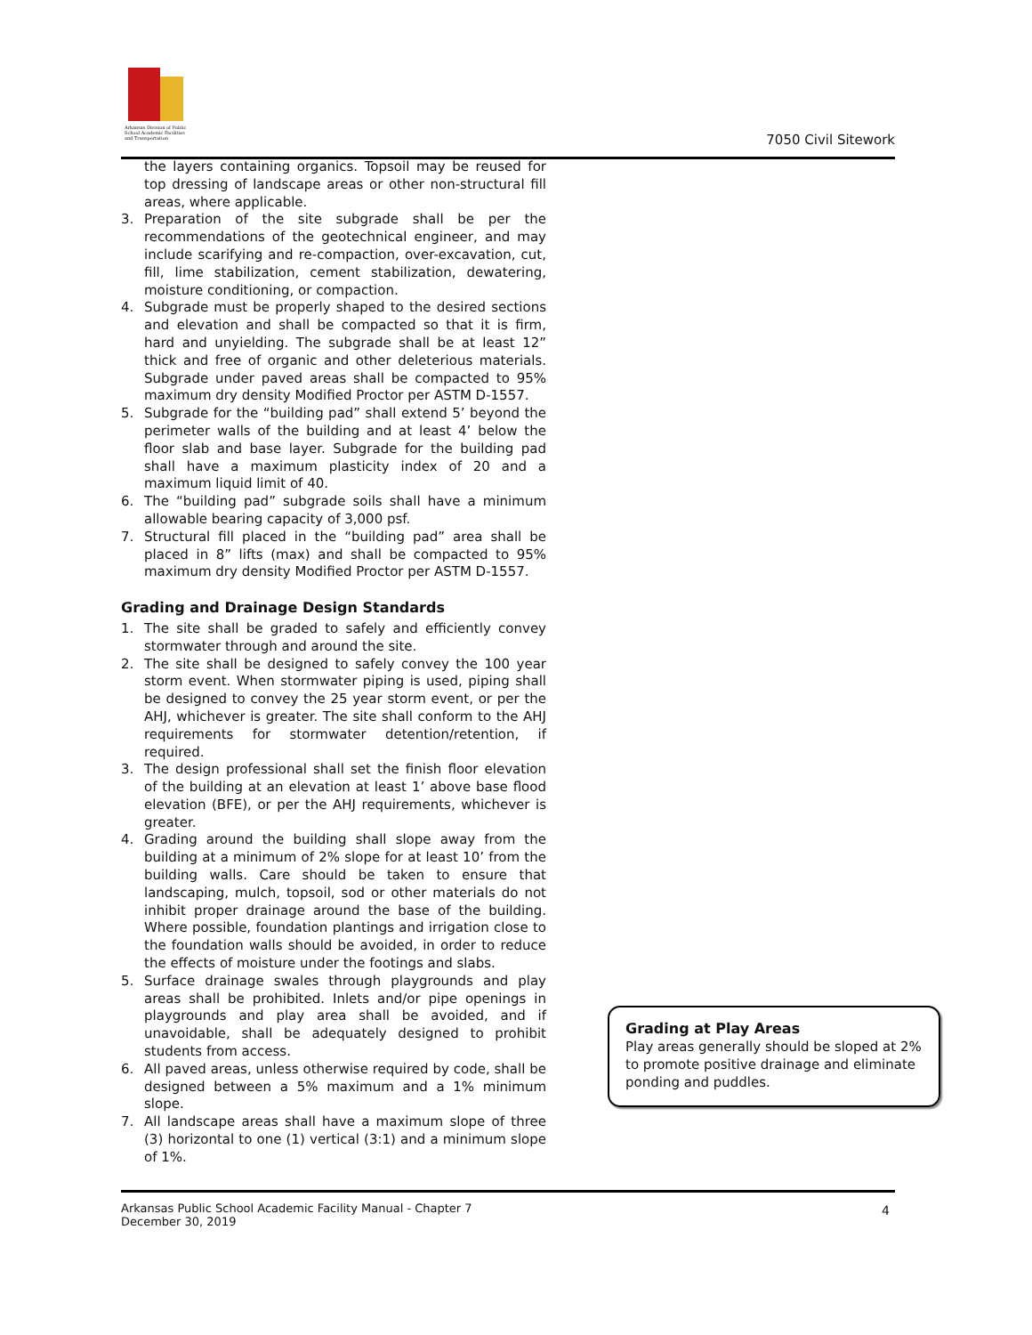Arkansas Division of Public School Academic Facilities and Transportation
7050 Civil Sitework
the layers containing organics. Topsoil may be reused for top dressing of landscape areas or other non-structural fill areas, where applicable.
3. Preparation of the site subgrade shall be per the recommendations of the geotechnical engineer, and may include scarifying and re-compaction, over-excavation, cut, fill, lime stabilization, cement stabilization, dewatering, moisture conditioning, or compaction.
4. Subgrade must be properly shaped to the desired sections and elevation and shall be compacted so that it is firm, hard and unyielding. The subgrade shall be at least 12” thick and free of organic and other deleterious materials. Subgrade under paved areas shall be compacted to 95% maximum dry density Modified Proctor per ASTM D-1557.
5. Subgrade for the “building pad” shall extend 5’ beyond the perimeter walls of the building and at least 4’ below the floor slab and base layer. Subgrade for the building pad shall have a maximum plasticity index of 20 and a maximum liquid limit of 40.
6. The “building pad” subgrade soils shall have a minimum allowable bearing capacity of 3,000 psf.
7. Structural fill placed in the “building pad” area shall be placed in 8” lifts (max) and shall be compacted to 95% maximum dry density Modified Proctor per ASTM D-1557.
Grading and Drainage Design Standards
1. The site shall be graded to safely and efficiently convey stormwater through and around the site.
2. The site shall be designed to safely convey the 100 year storm event. When stormwater piping is used, piping shall be designed to convey the 25 year storm event, or per the AHJ, whichever is greater. The site shall conform to the AHJ requirements for stormwater detention/retention, if required.
3. The design professional shall set the finish floor elevation of the building at an elevation at least 1’ above base flood elevation (BFE), or per the AHJ requirements, whichever is greater.
4. Grading around the building shall slope away from the building at a minimum of 2% slope for at least 10’ from the building walls. Care should be taken to ensure that landscaping, mulch, topsoil, sod or other materials do not inhibit proper drainage around the base of the building. Where possible, foundation plantings and irrigation close to the foundation walls should be avoided, in order to reduce the effects of moisture under the footings and slabs.
5. Surface drainage swales through playgrounds and play areas shall be prohibited. Inlets and/or pipe openings in playgrounds and play area shall be avoided, and if unavoidable, shall be adequately designed to prohibit students from access.
6. All paved areas, unless otherwise required by code, shall be designed between a 5% maximum and a 1% minimum slope.
7. All landscape areas shall have a maximum slope of three (3) horizontal to one (1) vertical (3:1) and a minimum slope of 1%.
Grading at Play Areas
Play areas generally should be sloped at 2% to promote positive drainage and eliminate ponding and puddles.
Arkansas Public School Academic Facility Manual - Chapter 7
December 30, 2019
4